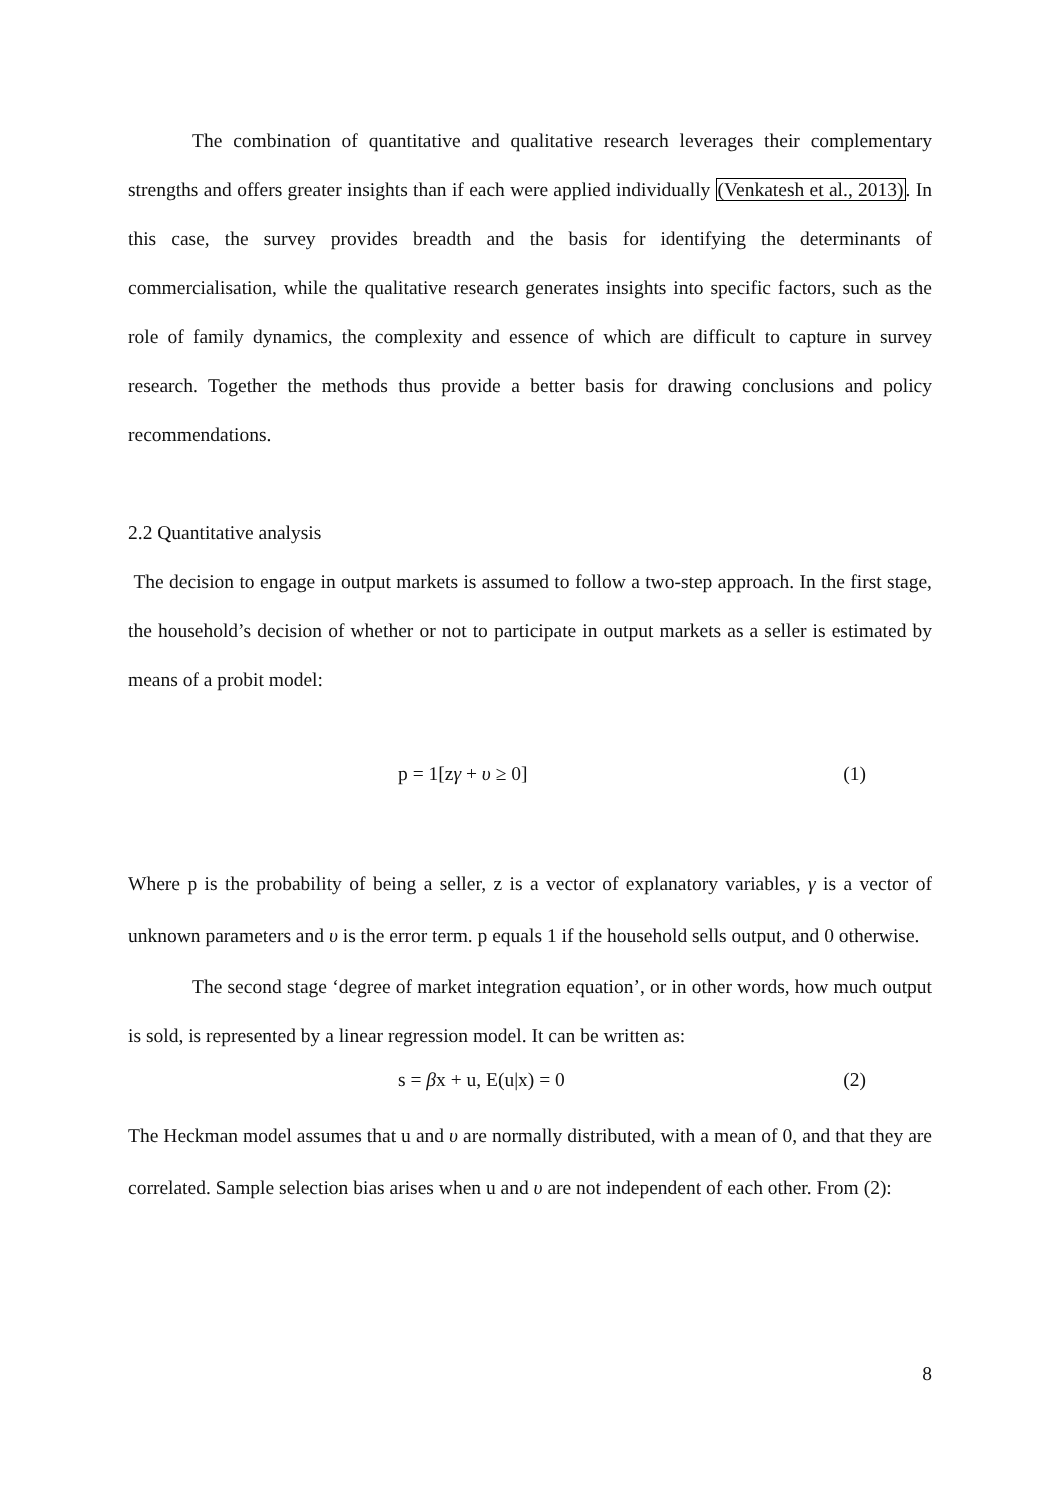The combination of quantitative and qualitative research leverages their complementary strengths and offers greater insights than if each were applied individually (Venkatesh et al., 2013). In this case, the survey provides breadth and the basis for identifying the determinants of commercialisation, while the qualitative research generates insights into specific factors, such as the role of family dynamics, the complexity and essence of which are difficult to capture in survey research. Together the methods thus provide a better basis for drawing conclusions and policy recommendations.
2.2 Quantitative analysis
The decision to engage in output markets is assumed to follow a two-step approach. In the first stage, the household’s decision of whether or not to participate in output markets as a seller is estimated by means of a probit model:
p = 1[zγ + υ ≥ 0] (1)
Where p is the probability of being a seller, z is a vector of explanatory variables, γ is a vector of unknown parameters and υ is the error term. p equals 1 if the household sells output, and 0 otherwise.
The second stage ‘degree of market integration equation’, or in other words, how much output is sold, is represented by a linear regression model. It can be written as:
s = βx + u, E(u|x) = 0 (2)
The Heckman model assumes that u and υ are normally distributed, with a mean of 0, and that they are correlated. Sample selection bias arises when u and υ are not independent of each other. From (2):
8